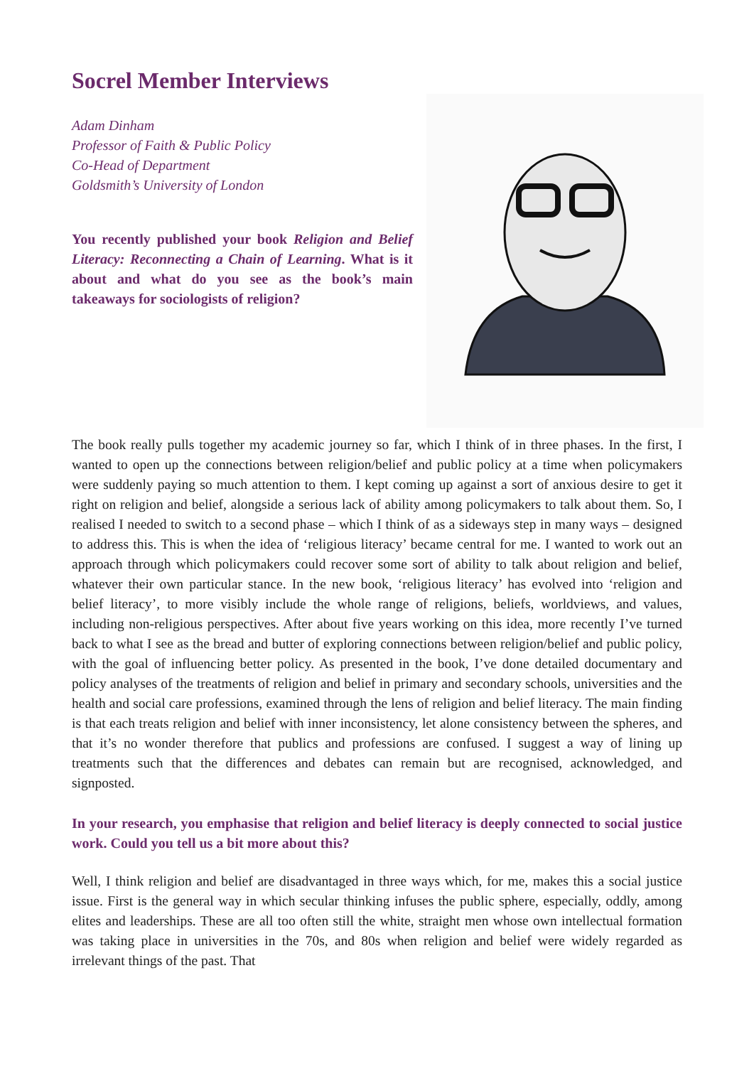Socrel Member Interviews
Adam Dinham
Professor of Faith & Public Policy
Co-Head of Department
Goldsmith’s University of London
You recently published your book Religion and Belief Literacy: Reconnecting a Chain of Learning. What is it about and what do you see as the book’s main takeaways for sociologists of religion?
The book really pulls together my academic journey so far, which I think of in three phases. In the first, I wanted to open up the connections between religion/belief and public policy at a time when policymakers were suddenly paying so much attention to them. I kept coming up against a sort of anxious desire to get it right on religion and belief, alongside a serious lack of ability among policymakers to talk about them. So, I realised I needed to switch to a second phase – which I think of as a sideways step in many ways – designed to address this. This is when the idea of ‘religious literacy’ became central for me. I wanted to work out an approach through which policymakers could recover some sort of ability to talk about religion and belief, whatever their own particular stance. In the new book, ‘religious literacy’ has evolved into ‘religion and belief literacy’, to more visibly include the whole range of religions, beliefs, worldviews, and values, including non-religious perspectives. After about five years working on this idea, more recently I’ve turned back to what I see as the bread and butter of exploring connections between religion/belief and public policy, with the goal of influencing better policy. As presented in the book, I’ve done detailed documentary and policy analyses of the treatments of religion and belief in primary and secondary schools, universities and the health and social care professions, examined through the lens of religion and belief literacy. The main finding is that each treats religion and belief with inner inconsistency, let alone consistency between the spheres, and that it’s no wonder therefore that publics and professions are confused. I suggest a way of lining up treatments such that the differences and debates can remain but are recognised, acknowledged, and signposted.
In your research, you emphasise that religion and belief literacy is deeply connected to social justice work. Could you tell us a bit more about this?
Well, I think religion and belief are disadvantaged in three ways which, for me, makes this a social justice issue. First is the general way in which secular thinking infuses the public sphere, especially, oddly, among elites and leaderships. These are all too often still the white, straight men whose own intellectual formation was taking place in universities in the 70s, and 80s when religion and belief were widely regarded as irrelevant things of the past. That